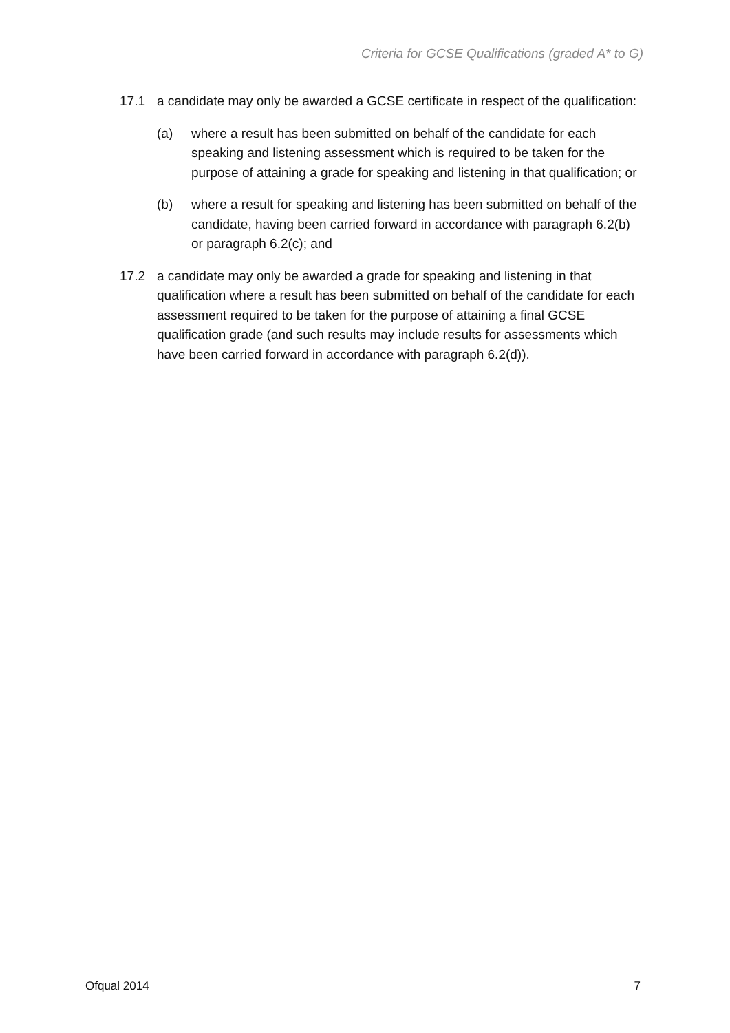Criteria for GCSE Qualifications (graded A* to G)
17.1 a candidate may only be awarded a GCSE certificate in respect of the qualification:
(a) where a result has been submitted on behalf of the candidate for each speaking and listening assessment which is required to be taken for the purpose of attaining a grade for speaking and listening in that qualification; or
(b) where a result for speaking and listening has been submitted on behalf of the candidate, having been carried forward in accordance with paragraph 6.2(b) or paragraph 6.2(c); and
17.2 a candidate may only be awarded a grade for speaking and listening in that qualification where a result has been submitted on behalf of the candidate for each assessment required to be taken for the purpose of attaining a final GCSE qualification grade (and such results may include results for assessments which have been carried forward in accordance with paragraph 6.2(d)).
Ofqual 2014 7